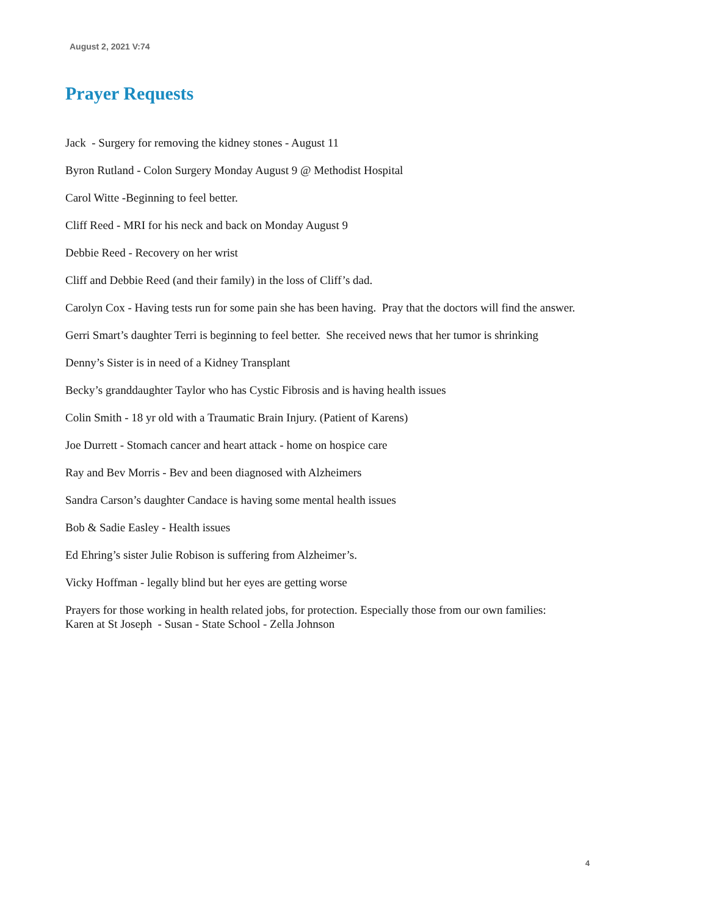August 2, 2021 V:74
Prayer Requests
Jack - Surgery for removing the kidney stones - August 11
Byron Rutland - Colon Surgery Monday August 9 @ Methodist Hospital
Carol Witte -Beginning to feel better.
Cliff Reed - MRI for his neck and back on Monday August 9
Debbie Reed - Recovery on her wrist
Cliff and Debbie Reed (and their family) in the loss of Cliff’s dad.
Carolyn Cox - Having tests run for some pain she has been having. Pray that the doctors will find the answer.
Gerri Smart’s daughter Terri is beginning to feel better. She received news that her tumor is shrinking
Denny’s Sister is in need of a Kidney Transplant
Becky’s granddaughter Taylor who has Cystic Fibrosis and is having health issues
Colin Smith - 18 yr old with a Traumatic Brain Injury. (Patient of Karens)
Joe Durrett - Stomach cancer and heart attack - home on hospice care
Ray and Bev Morris - Bev and been diagnosed with Alzheimers
Sandra Carson’s daughter Candace is having some mental health issues
Bob & Sadie Easley - Health issues
Ed Ehring’s sister Julie Robison is suffering from Alzheimer’s.
Vicky Hoffman - legally blind but her eyes are getting worse
Prayers for those working in health related jobs, for protection. Especially those from our own families:
Karen at St Joseph - Susan - State School - Zella Johnson
4